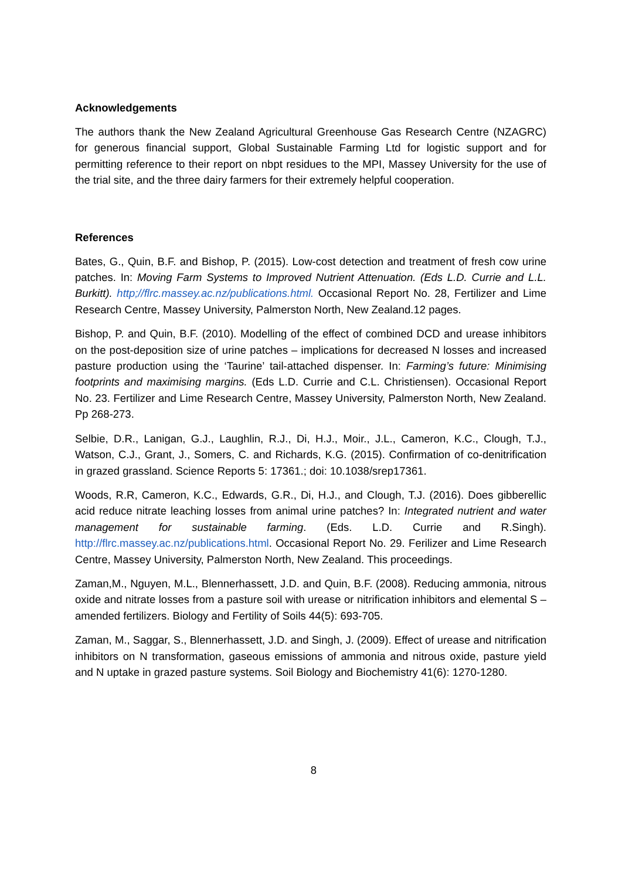Acknowledgements
The authors thank the New Zealand Agricultural Greenhouse Gas Research Centre (NZAGRC) for generous financial support, Global Sustainable Farming Ltd for logistic support and for permitting reference to their report on nbpt residues to the MPI, Massey University for the use of the trial site, and the three dairy farmers for their extremely helpful cooperation.
References
Bates, G., Quin, B.F. and Bishop, P. (2015). Low-cost detection and treatment of fresh cow urine patches. In: Moving Farm Systems to Improved Nutrient Attenuation. (Eds L.D. Currie and L.L. Burkitt). http;//flrc.massey.ac.nz/publications.html. Occasional Report No. 28, Fertilizer and Lime Research Centre, Massey University, Palmerston North, New Zealand.12 pages.
Bishop, P. and Quin, B.F. (2010). Modelling of the effect of combined DCD and urease inhibitors on the post-deposition size of urine patches – implications for decreased N losses and increased pasture production using the ‘Taurine’ tail-attached dispenser. In: Farming’s future: Minimising footprints and maximising margins. (Eds L.D. Currie and C.L. Christiensen). Occasional Report No. 23. Fertilizer and Lime Research Centre, Massey University, Palmerston North, New Zealand. Pp 268-273.
Selbie, D.R., Lanigan, G.J., Laughlin, R.J., Di, H.J., Moir., J.L., Cameron, K.C., Clough, T.J., Watson, C.J., Grant, J., Somers, C. and Richards, K.G. (2015). Confirmation of co-denitrification in grazed grassland. Science Reports 5: 17361.; doi: 10.1038/srep17361.
Woods, R.R, Cameron, K.C., Edwards, G.R., Di, H.J., and Clough, T.J. (2016). Does gibberellic acid reduce nitrate leaching losses from animal urine patches? In: Integrated nutrient and water management for sustainable farming. (Eds. L.D. Currie and R.Singh). http://flrc.massey.ac.nz/publications.html. Occasional Report No. 29. Ferilizer and Lime Research Centre, Massey University, Palmerston North, New Zealand. This proceedings.
Zaman,M., Nguyen, M.L., Blennerhassett, J.D. and Quin, B.F. (2008). Reducing ammonia, nitrous oxide and nitrate losses from a pasture soil with urease or nitrification inhibitors and elemental S – amended fertilizers. Biology and Fertility of Soils 44(5): 693-705.
Zaman, M., Saggar, S., Blennerhassett, J.D. and Singh, J. (2009). Effect of urease and nitrification inhibitors on N transformation, gaseous emissions of ammonia and nitrous oxide, pasture yield and N uptake in grazed pasture systems. Soil Biology and Biochemistry 41(6): 1270-1280.
8